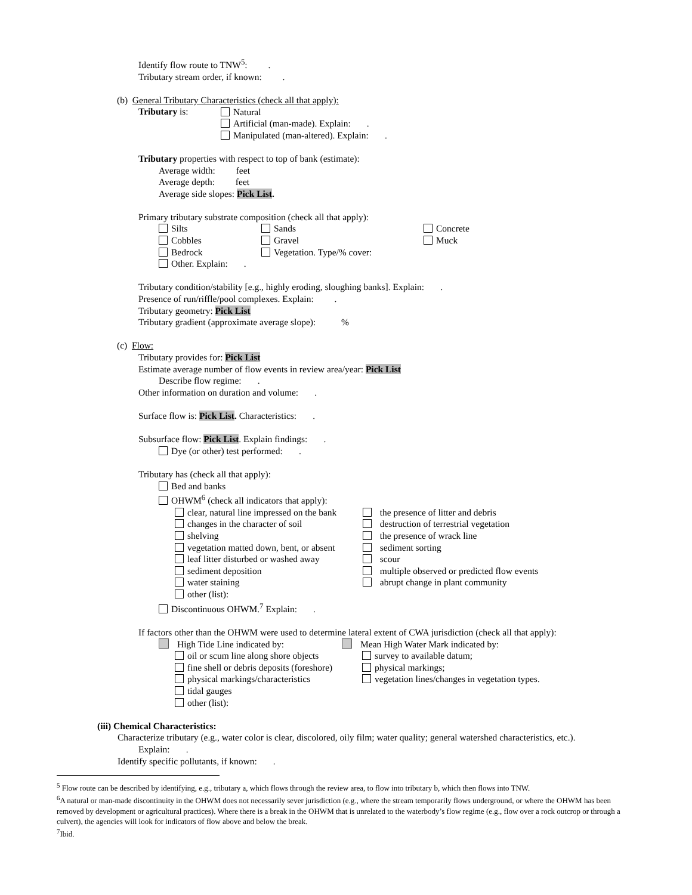Identify flow route to TNW<sup>5</sup>: .
Tributary stream order, if known: .
(b) General Tributary Characteristics (check all that apply):
Tributary is:
Natural
Artificial (man-made). Explain: .
Manipulated (man-altered). Explain: .
Tributary properties with respect to top of bank (estimate):
Average width: feet
Average depth: feet
Average side slopes: Pick List.
Primary tributary substrate composition (check all that apply):
Silts
Cobbles
Bedrock
Other. Explain: .
Sands
Gravel
Vegetation. Type/% cover:
Concrete
Muck
Tributary condition/stability [e.g., highly eroding, sloughing banks]. Explain: .
Presence of run/riffle/pool complexes. Explain: .
Tributary geometry: Pick List
Tributary gradient (approximate average slope): %
(c) Flow:
Tributary provides for: Pick List
Estimate average number of flow events in review area/year: Pick List
Describe flow regime: .
Other information on duration and volume: .
Surface flow is: Pick List. Characteristics: .
Subsurface flow: Pick List. Explain findings: .
Dye (or other) test performed: .
Tributary has (check all that apply):
Bed and banks
OHWM<sup>6</sup> (check all indicators that apply):
clear, natural line impressed on the bank
changes in the character of soil
shelving
vegetation matted down, bent, or absent
leaf litter disturbed or washed away
sediment deposition
water staining
other (list):
the presence of litter and debris
destruction of terrestrial vegetation
the presence of wrack line
sediment sorting
scour
multiple observed or predicted flow events
abrupt change in plant community
Discontinuous OHWM.<sup>7</sup> Explain: .
If factors other than the OHWM were used to determine lateral extent of CWA jurisdiction (check all that apply):
High Tide Line indicated by:
oil or scum line along shore objects
fine shell or debris deposits (foreshore)
physical markings/characteristics
tidal gauges
other (list):
Mean High Water Mark indicated by:
survey to available datum;
physical markings;
vegetation lines/changes in vegetation types.
(iii) Chemical Characteristics:
Characterize tributary (e.g., water color is clear, discolored, oily film; water quality; general watershed characteristics, etc.).
Explain: .
Identify specific pollutants, if known: .
<sup>5</sup> Flow route can be described by identifying, e.g., tributary a, which flows through the review area, to flow into tributary b, which then flows into TNW.
<sup>6</sup> A natural or man-made discontinuity in the OHWM does not necessarily sever jurisdiction (e.g., where the stream temporarily flows underground, or where the OHWM has been removed by development or agricultural practices). Where there is a break in the OHWM that is unrelated to the waterbody’s flow regime (e.g., flow over a rock outcrop or through a culvert), the agencies will look for indicators of flow above and below the break.
<sup>7</sup> Ibid.